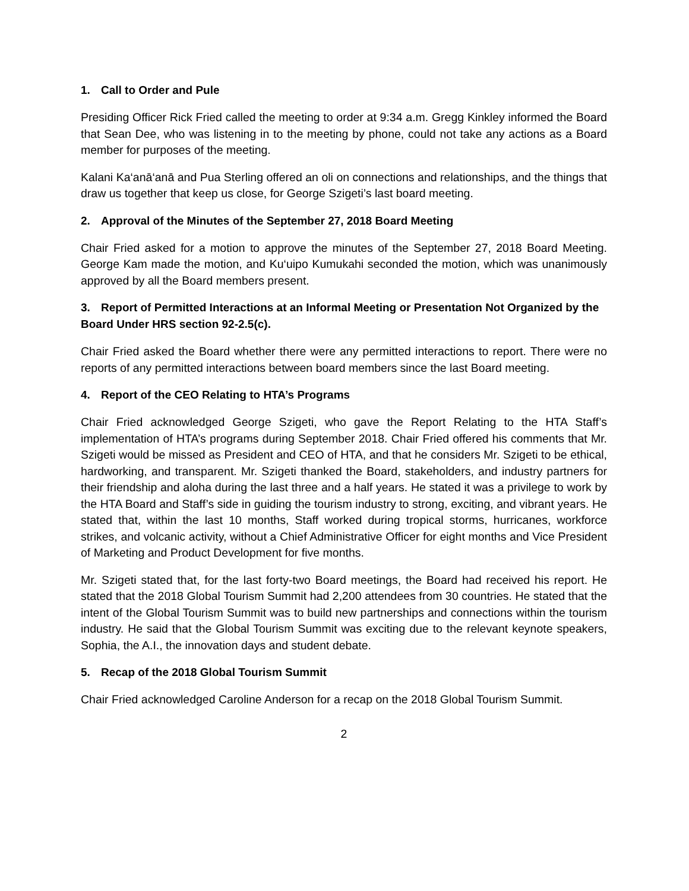1. Call to Order and Pule
Presiding Officer Rick Fried called the meeting to order at 9:34 a.m. Gregg Kinkley informed the Board that Sean Dee, who was listening in to the meeting by phone, could not take any actions as a Board member for purposes of the meeting.
Kalani Ka‘anā‘anā and Pua Sterling offered an oli on connections and relationships, and the things that draw us together that keep us close, for George Szigeti’s last board meeting.
2. Approval of the Minutes of the September 27, 2018 Board Meeting
Chair Fried asked for a motion to approve the minutes of the September 27, 2018 Board Meeting. George Kam made the motion, and Ku‘uipo Kumukahi seconded the motion, which was unanimously approved by all the Board members present.
3. Report of Permitted Interactions at an Informal Meeting or Presentation Not Organized by the Board Under HRS section 92-2.5(c).
Chair Fried asked the Board whether there were any permitted interactions to report. There were no reports of any permitted interactions between board members since the last Board meeting.
4. Report of the CEO Relating to HTA’s Programs
Chair Fried acknowledged George Szigeti, who gave the Report Relating to the HTA Staff’s implementation of HTA’s programs during September 2018. Chair Fried offered his comments that Mr. Szigeti would be missed as President and CEO of HTA, and that he considers Mr. Szigeti to be ethical, hardworking, and transparent. Mr. Szigeti thanked the Board, stakeholders, and industry partners for their friendship and aloha during the last three and a half years. He stated it was a privilege to work by the HTA Board and Staff’s side in guiding the tourism industry to strong, exciting, and vibrant years. He stated that, within the last 10 months, Staff worked during tropical storms, hurricanes, workforce strikes, and volcanic activity, without a Chief Administrative Officer for eight months and Vice President of Marketing and Product Development for five months.
Mr. Szigeti stated that, for the last forty-two Board meetings, the Board had received his report. He stated that the 2018 Global Tourism Summit had 2,200 attendees from 30 countries. He stated that the intent of the Global Tourism Summit was to build new partnerships and connections within the tourism industry. He said that the Global Tourism Summit was exciting due to the relevant keynote speakers, Sophia, the A.I., the innovation days and student debate.
5. Recap of the 2018 Global Tourism Summit
Chair Fried acknowledged Caroline Anderson for a recap on the 2018 Global Tourism Summit.
2